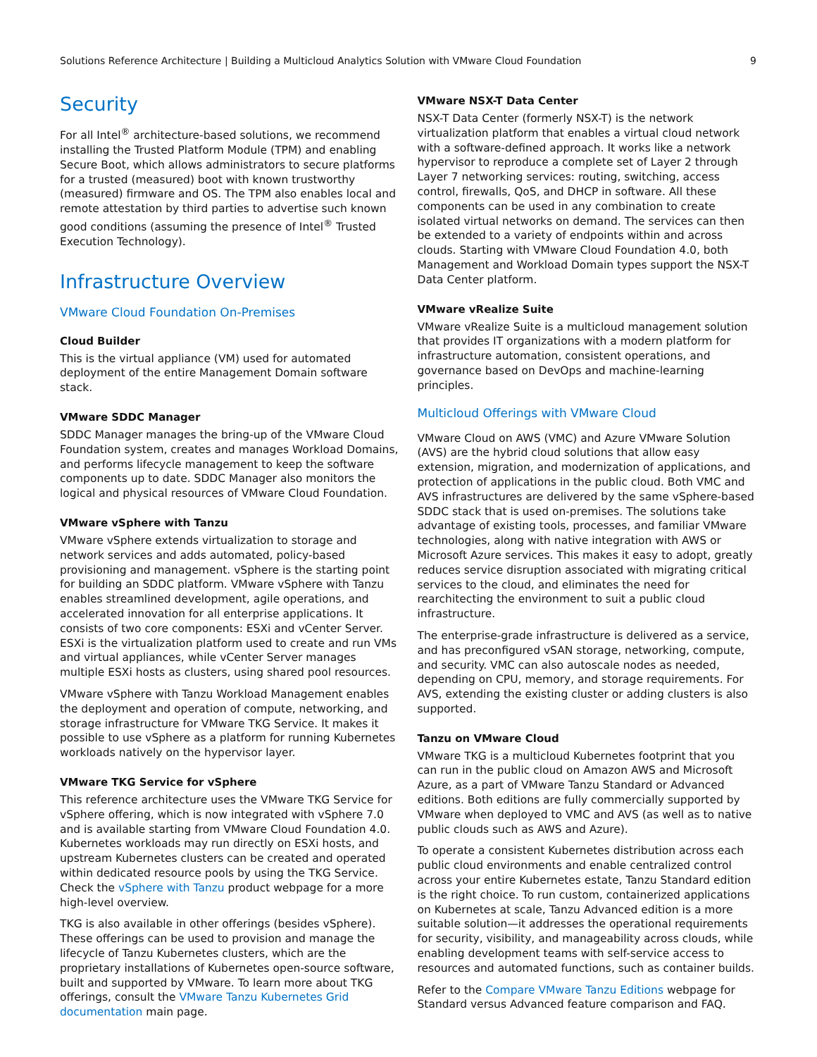Solutions Reference Architecture | Building a Multicloud Analytics Solution with VMware Cloud Foundation 9
Security
For all Intel<sup>®</sup> architecture-based solutions, we recommend installing the Trusted Platform Module (TPM) and enabling Secure Boot, which allows administrators to secure platforms for a trusted (measured) boot with known trustworthy (measured) firmware and OS. The TPM also enables local and remote attestation by third parties to advertise such known good conditions (assuming the presence of Intel<sup>®</sup> Trusted Execution Technology).
Infrastructure Overview
VMware Cloud Foundation On-Premises
Cloud Builder
This is the virtual appliance (VM) used for automated deployment of the entire Management Domain software stack.
VMware SDDC Manager
SDDC Manager manages the bring-up of the VMware Cloud Foundation system, creates and manages Workload Domains, and performs lifecycle management to keep the software components up to date. SDDC Manager also monitors the logical and physical resources of VMware Cloud Foundation.
VMware vSphere with Tanzu
VMware vSphere extends virtualization to storage and network services and adds automated, policy-based provisioning and management. vSphere is the starting point for building an SDDC platform. VMware vSphere with Tanzu enables streamlined development, agile operations, and accelerated innovation for all enterprise applications. It consists of two core components: ESXi and vCenter Server. ESXi is the virtualization platform used to create and run VMs and virtual appliances, while vCenter Server manages multiple ESXi hosts as clusters, using shared pool resources.
VMware vSphere with Tanzu Workload Management enables the deployment and operation of compute, networking, and storage infrastructure for VMware TKG Service. It makes it possible to use vSphere as a platform for running Kubernetes workloads natively on the hypervisor layer.
VMware TKG Service for vSphere
This reference architecture uses the VMware TKG Service for vSphere offering, which is now integrated with vSphere 7.0 and is available starting from VMware Cloud Foundation 4.0. Kubernetes workloads may run directly on ESXi hosts, and upstream Kubernetes clusters can be created and operated within dedicated resource pools by using the TKG Service. Check the vSphere with Tanzu product webpage for a more high-level overview.
TKG is also available in other offerings (besides vSphere). These offerings can be used to provision and manage the lifecycle of Tanzu Kubernetes clusters, which are the proprietary installations of Kubernetes open-source software, built and supported by VMware. To learn more about TKG offerings, consult the VMware Tanzu Kubernetes Grid documentation main page.
VMware NSX-T Data Center
NSX-T Data Center (formerly NSX-T) is the network virtualization platform that enables a virtual cloud network with a software-defined approach. It works like a network hypervisor to reproduce a complete set of Layer 2 through Layer 7 networking services: routing, switching, access control, firewalls, QoS, and DHCP in software. All these components can be used in any combination to create isolated virtual networks on demand. The services can then be extended to a variety of endpoints within and across clouds. Starting with VMware Cloud Foundation 4.0, both Management and Workload Domain types support the NSX-T Data Center platform.
VMware vRealize Suite
VMware vRealize Suite is a multicloud management solution that provides IT organizations with a modern platform for infrastructure automation, consistent operations, and governance based on DevOps and machine-learning principles.
Multicloud Offerings with VMware Cloud
VMware Cloud on AWS (VMC) and Azure VMware Solution (AVS) are the hybrid cloud solutions that allow easy extension, migration, and modernization of applications, and protection of applications in the public cloud. Both VMC and AVS infrastructures are delivered by the same vSphere-based SDDC stack that is used on-premises. The solutions take advantage of existing tools, processes, and familiar VMware technologies, along with native integration with AWS or Microsoft Azure services. This makes it easy to adopt, greatly reduces service disruption associated with migrating critical services to the cloud, and eliminates the need for rearchitecting the environment to suit a public cloud infrastructure.
The enterprise-grade infrastructure is delivered as a service, and has preconfigured vSAN storage, networking, compute, and security. VMC can also autoscale nodes as needed, depending on CPU, memory, and storage requirements. For AVS, extending the existing cluster or adding clusters is also supported.
Tanzu on VMware Cloud
VMware TKG is a multicloud Kubernetes footprint that you can run in the public cloud on Amazon AWS and Microsoft Azure, as a part of VMware Tanzu Standard or Advanced editions. Both editions are fully commercially supported by VMware when deployed to VMC and AVS (as well as to native public clouds such as AWS and Azure).
To operate a consistent Kubernetes distribution across each public cloud environments and enable centralized control across your entire Kubernetes estate, Tanzu Standard edition is the right choice. To run custom, containerized applications on Kubernetes at scale, Tanzu Advanced edition is a more suitable solution—it addresses the operational requirements for security, visibility, and manageability across clouds, while enabling development teams with self-service access to resources and automated functions, such as container builds.
Refer to the Compare VMware Tanzu Editions webpage for Standard versus Advanced feature comparison and FAQ.